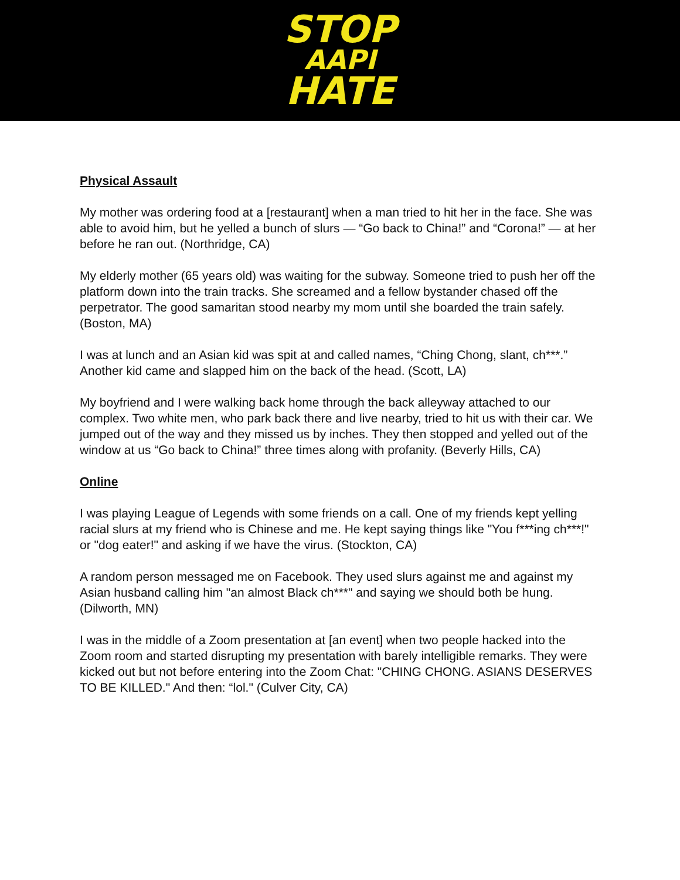STOP
AAPI
HATE
Physical Assault
My mother was ordering food at a [restaurant] when a man tried to hit her in the face. She was able to avoid him, but he yelled a bunch of slurs — “Go back to China!” and “Corona!” — at her before he ran out. (Northridge, CA)
My elderly mother (65 years old) was waiting for the subway. Someone tried to push her off the platform down into the train tracks. She screamed and a fellow bystander chased off the perpetrator. The good samaritan stood nearby my mom until she boarded the train safely. (Boston, MA)
I was at lunch and an Asian kid was spit at and called names, “Ching Chong, slant, ch***.” Another kid came and slapped him on the back of the head. (Scott, LA)
My boyfriend and I were walking back home through the back alleyway attached to our complex. Two white men, who park back there and live nearby, tried to hit us with their car. We jumped out of the way and they missed us by inches. They then stopped and yelled out of the window at us “Go back to China!” three times along with profanity. (Beverly Hills, CA)
Online
I was playing League of Legends with some friends on a call. One of my friends kept yelling racial slurs at my friend who is Chinese and me. He kept saying things like "You f***ing ch***!" or "dog eater!" and asking if we have the virus. (Stockton, CA)
A random person messaged me on Facebook. They used slurs against me and against my Asian husband calling him "an almost Black ch***" and saying we should both be hung. (Dilworth, MN)
I was in the middle of a Zoom presentation at [an event] when two people hacked into the Zoom room and started disrupting my presentation with barely intelligible remarks. They were kicked out but not before entering into the Zoom Chat: "CHING CHONG. ASIANS DESERVES TO BE KILLED." And then: “lol." (Culver City, CA)